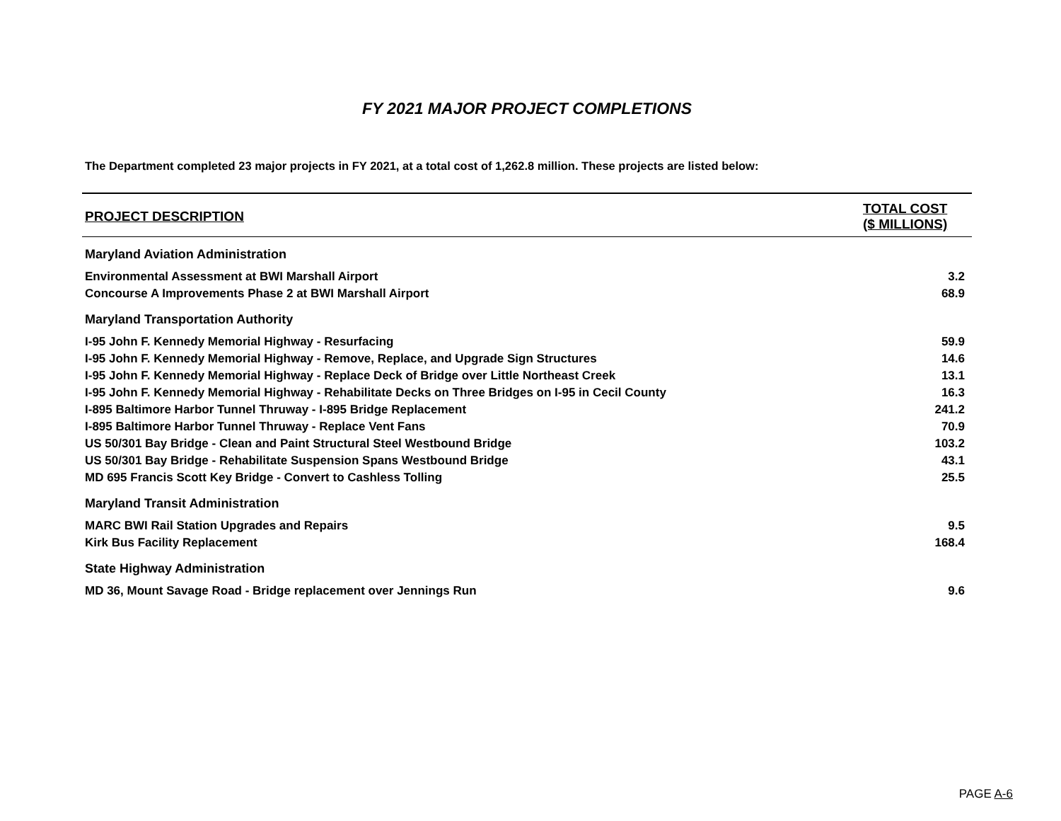FY 2021 MAJOR PROJECT COMPLETIONS
The Department completed 23 major projects in FY 2021, at a total cost of 1,262.8 million. These projects are listed below:
| PROJECT DESCRIPTION | TOTAL COST ($ MILLIONS) |
| --- | --- |
| Maryland Aviation Administration | |
| Environmental Assessment at BWI Marshall Airport | 3.2 |
| Concourse A Improvements Phase 2 at BWI Marshall Airport | 68.9 |
| Maryland Transportation Authority | |
| I-95 John F. Kennedy Memorial Highway - Resurfacing | 59.9 |
| I-95 John F. Kennedy Memorial Highway - Remove, Replace, and Upgrade Sign Structures | 14.6 |
| I-95 John F. Kennedy Memorial Highway - Replace Deck of Bridge over Little Northeast Creek | 13.1 |
| I-95 John F. Kennedy Memorial Highway - Rehabilitate Decks on Three Bridges on I-95 in Cecil County | 16.3 |
| I-895 Baltimore Harbor Tunnel Thruway - I-895 Bridge Replacement | 241.2 |
| I-895 Baltimore Harbor Tunnel Thruway - Replace Vent Fans | 70.9 |
| US 50/301 Bay Bridge - Clean and Paint Structural Steel Westbound Bridge | 103.2 |
| US 50/301 Bay Bridge - Rehabilitate Suspension Spans Westbound Bridge | 43.1 |
| MD 695 Francis Scott Key Bridge - Convert to Cashless Tolling | 25.5 |
| Maryland Transit Administration | |
| MARC BWI Rail Station Upgrades and Repairs | 9.5 |
| Kirk Bus Facility Replacement | 168.4 |
| State Highway Administration | |
| MD 36, Mount Savage Road - Bridge replacement over Jennings Run | 9.6 |
PAGE A-6